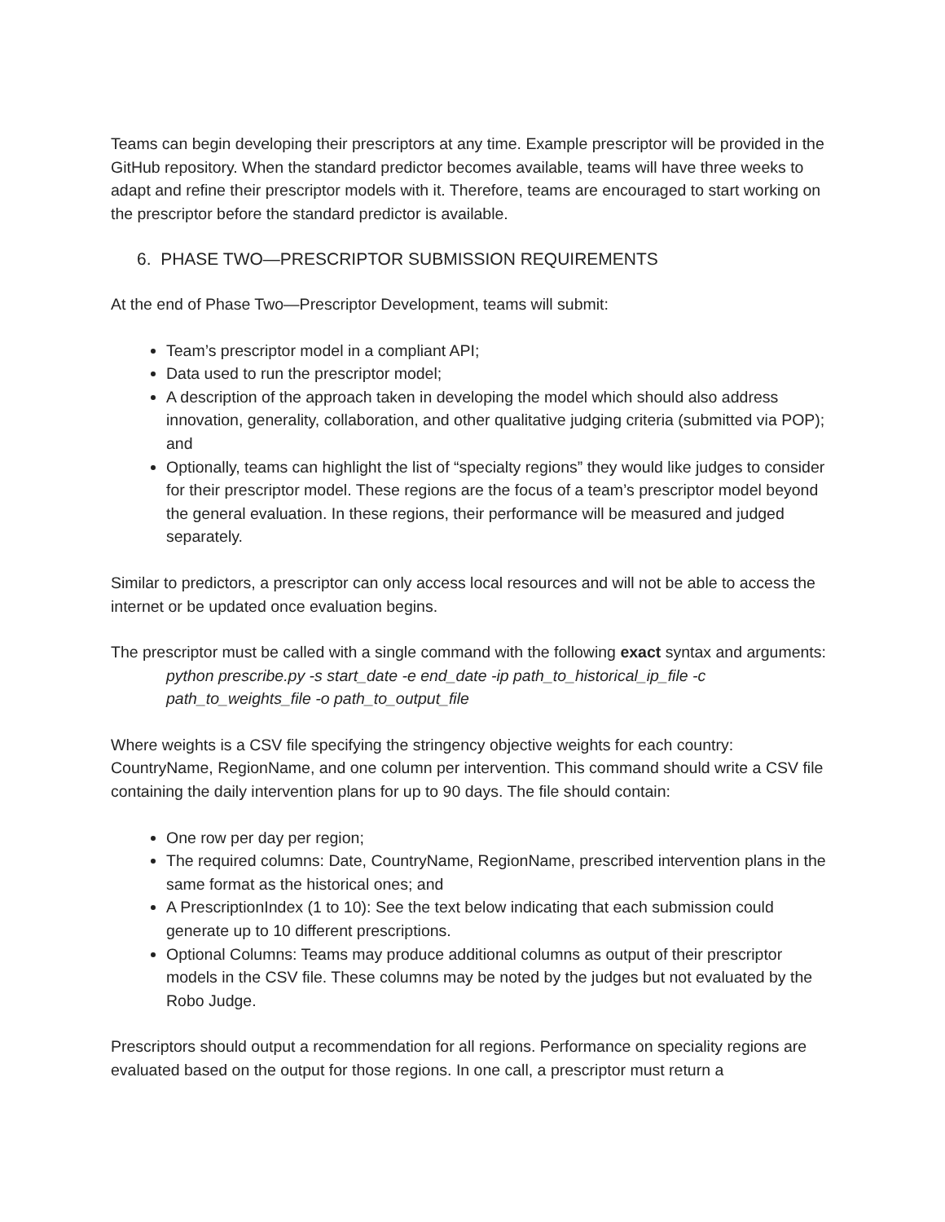Teams can begin developing their prescriptors at any time. Example prescriptor will be provided in the GitHub repository. When the standard predictor becomes available, teams will have three weeks to adapt and refine their prescriptor models with it. Therefore, teams are encouraged to start working on the prescriptor before the standard predictor is available.
6. PHASE TWO—PRESCRIPTOR SUBMISSION REQUIREMENTS
At the end of Phase Two—Prescriptor Development, teams will submit:
Team’s prescriptor model in a compliant API;
Data used to run the prescriptor model;
A description of the approach taken in developing the model which should also address innovation, generality, collaboration, and other qualitative judging criteria (submitted via POP); and
Optionally, teams can highlight the list of “specialty regions” they would like judges to consider for their prescriptor model. These regions are the focus of a team’s prescriptor model beyond the general evaluation. In these regions, their performance will be measured and judged separately.
Similar to predictors, a prescriptor can only access local resources and will not be able to access the internet or be updated once evaluation begins.
The prescriptor must be called with a single command with the following exact syntax and arguments:
python prescribe.py -s start_date -e end_date -ip path_to_historical_ip_file -c path_to_weights_file -o path_to_output_file
Where weights is a CSV file specifying the stringency objective weights for each country: CountryName, RegionName, and one column per intervention. This command should write a CSV file containing the daily intervention plans for up to 90 days. The file should contain:
One row per day per region;
The required columns: Date, CountryName, RegionName, prescribed intervention plans in the same format as the historical ones; and
A PrescriptionIndex (1 to 10): See the text below indicating that each submission could generate up to 10 different prescriptions.
Optional Columns: Teams may produce additional columns as output of their prescriptor models in the CSV file. These columns may be noted by the judges but not evaluated by the Robo Judge.
Prescriptors should output a recommendation for all regions. Performance on speciality regions are evaluated based on the output for those regions. In one call, a prescriptor must return a